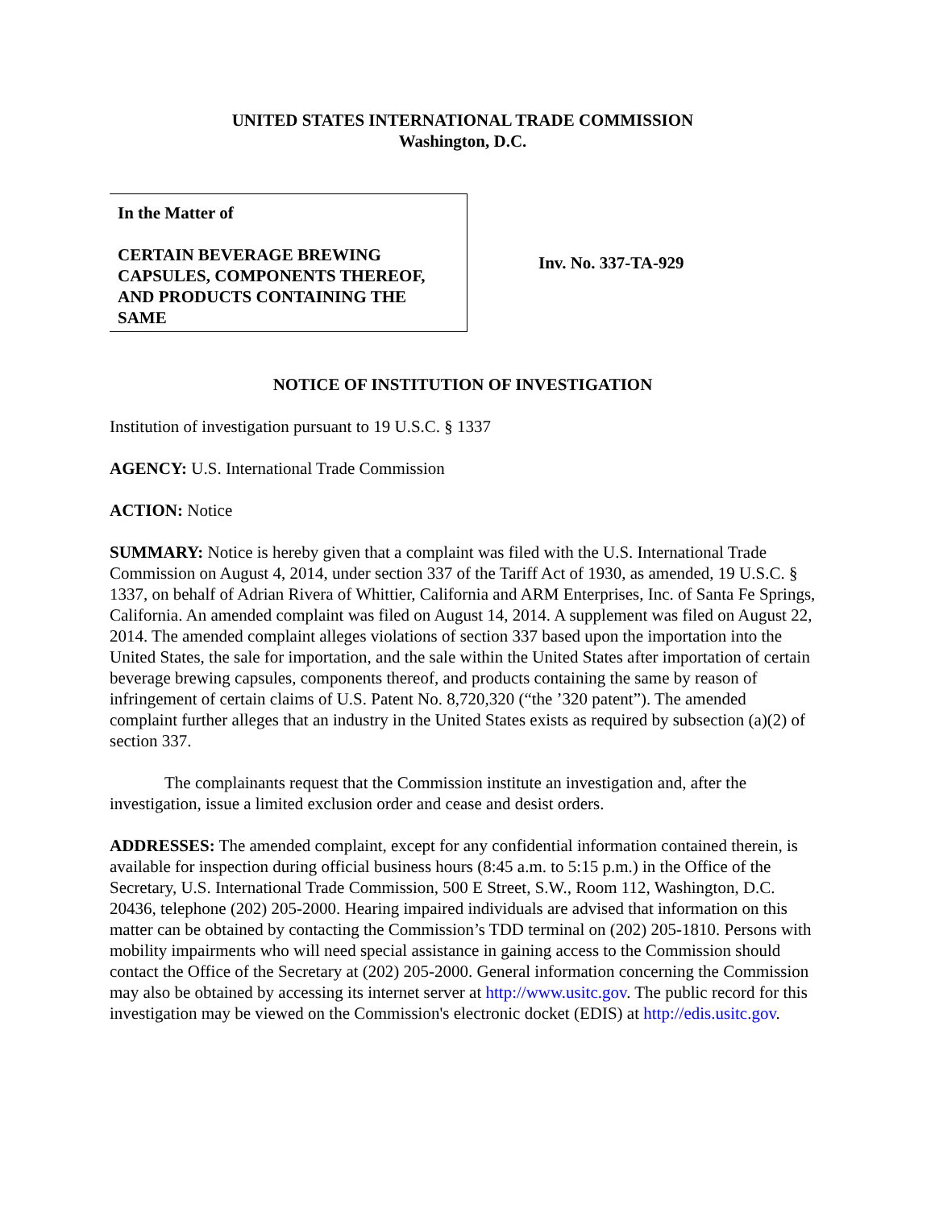UNITED STATES INTERNATIONAL TRADE COMMISSION
Washington, D.C.
In the Matter of
CERTAIN BEVERAGE BREWING CAPSULES, COMPONENTS THEREOF, AND PRODUCTS CONTAINING THE SAME
Inv. No. 337-TA-929
NOTICE OF INSTITUTION OF INVESTIGATION
Institution of investigation pursuant to 19 U.S.C. § 1337
AGENCY: U.S. International Trade Commission
ACTION: Notice
SUMMARY: Notice is hereby given that a complaint was filed with the U.S. International Trade Commission on August 4, 2014, under section 337 of the Tariff Act of 1930, as amended, 19 U.S.C. § 1337, on behalf of Adrian Rivera of Whittier, California and ARM Enterprises, Inc. of Santa Fe Springs, California. An amended complaint was filed on August 14, 2014. A supplement was filed on August 22, 2014. The amended complaint alleges violations of section 337 based upon the importation into the United States, the sale for importation, and the sale within the United States after importation of certain beverage brewing capsules, components thereof, and products containing the same by reason of infringement of certain claims of U.S. Patent No. 8,720,320 (“the ’320 patent”). The amended complaint further alleges that an industry in the United States exists as required by subsection (a)(2) of section 337.
The complainants request that the Commission institute an investigation and, after the investigation, issue a limited exclusion order and cease and desist orders.
ADDRESSES: The amended complaint, except for any confidential information contained therein, is available for inspection during official business hours (8:45 a.m. to 5:15 p.m.) in the Office of the Secretary, U.S. International Trade Commission, 500 E Street, S.W., Room 112, Washington, D.C. 20436, telephone (202) 205-2000. Hearing impaired individuals are advised that information on this matter can be obtained by contacting the Commission’s TDD terminal on (202) 205-1810. Persons with mobility impairments who will need special assistance in gaining access to the Commission should contact the Office of the Secretary at (202) 205-2000. General information concerning the Commission may also be obtained by accessing its internet server at http://www.usitc.gov. The public record for this investigation may be viewed on the Commission's electronic docket (EDIS) at http://edis.usitc.gov.